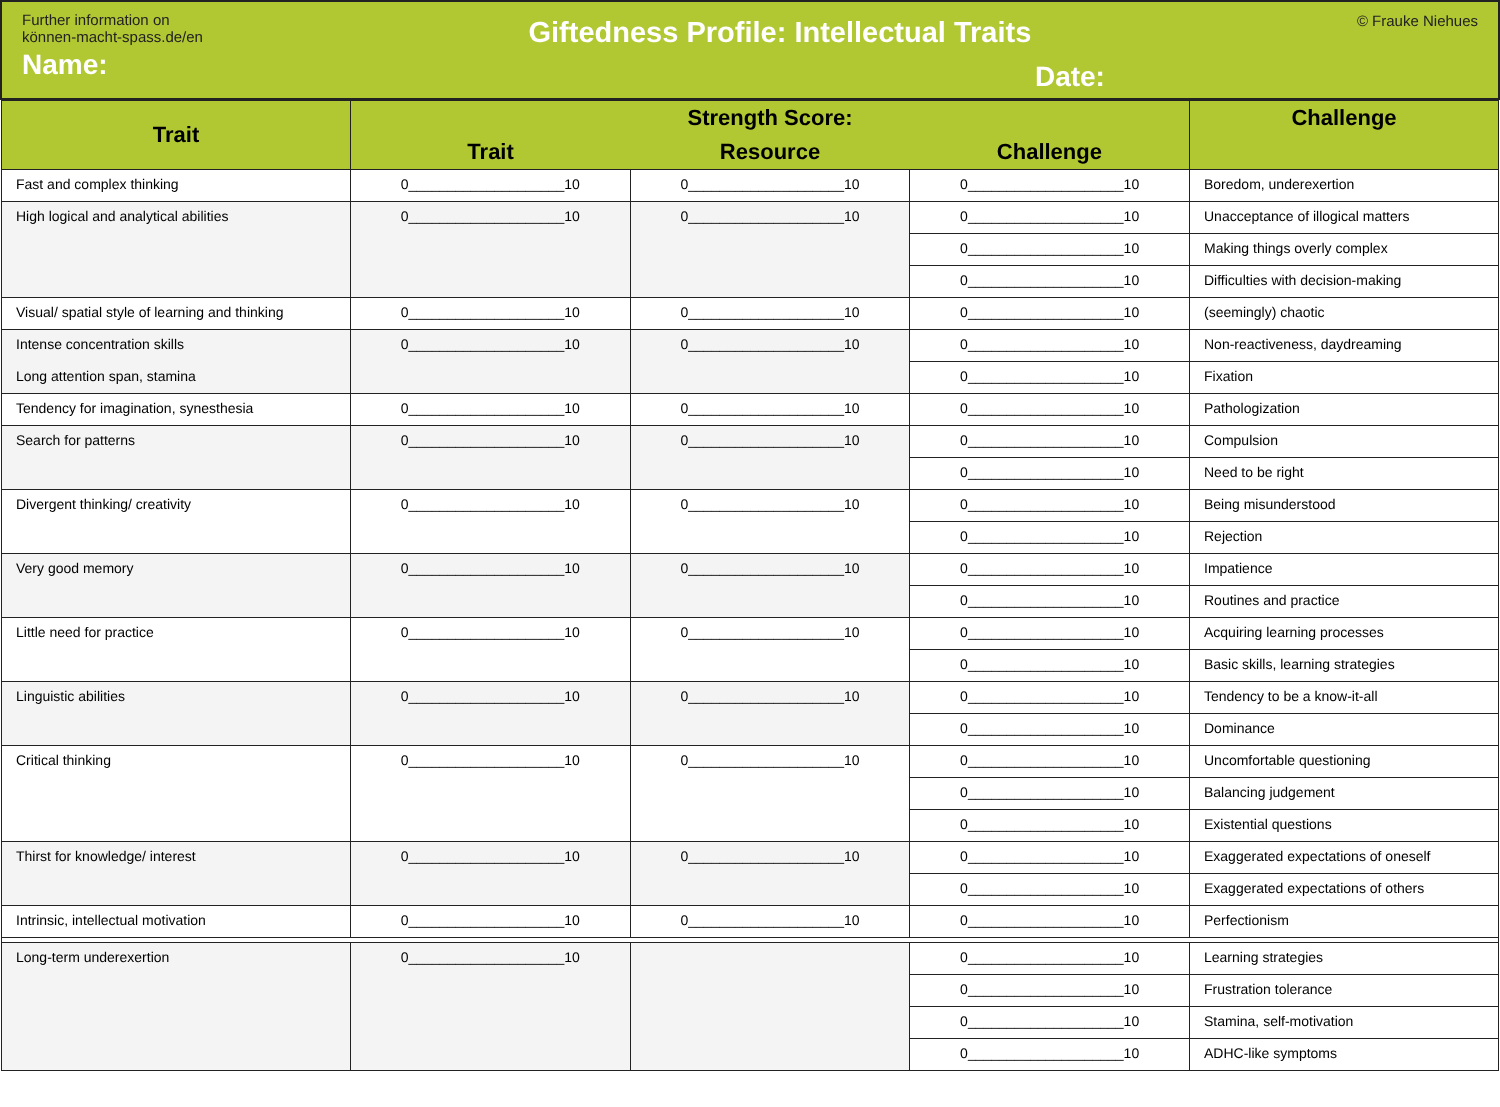Further information on
können-macht-spass.de/en
Name:
Giftedness Profile: Intellectual Traits
Date:
© Frauke Niehues
| Trait | Strength Score: | | | Challenge |
| --- | --- | --- | --- | --- |
| | Trait | Resource | Challenge | |
| Fast and complex thinking | 0____________________10 | 0____________________10 | 0____________________10 | Boredom, underexertion |
| High logical and analytical abilities | 0____________________10 | 0____________________10 | 0____________________10 | Unacceptance of illogical matters |
| | | | 0____________________10 | Making things overly complex |
| | | | 0____________________10 | Difficulties with decision-making |
| Visual/ spatial style of learning and thinking | 0____________________10 | 0____________________10 | 0____________________10 | (seemingly) chaotic |
| Intense concentration skills Long attention span, stamina | 0____________________10 | 0____________________10 | 0____________________10 | Non-reactiveness, daydreaming |
| | | | 0____________________10 | Fixation |
| Tendency for imagination, synesthesia | 0____________________10 | 0____________________10 | 0____________________10 | Pathologization |
| Search for patterns | 0____________________10 | 0____________________10 | 0____________________10 | Compulsion |
| | | | 0____________________10 | Need to be right |
| Divergent thinking/ creativity | 0____________________10 | 0____________________10 | 0____________________10 | Being misunderstood |
| | | | 0____________________10 | Rejection |
| Very good memory | 0____________________10 | 0____________________10 | 0____________________10 | Impatience |
| | | | 0____________________10 | Routines and practice |
| Little need for practice | 0____________________10 | 0____________________10 | 0____________________10 | Acquiring learning processes |
| | | | 0____________________10 | Basic skills, learning strategies |
| Linguistic abilities | 0____________________10 | 0____________________10 | 0____________________10 | Tendency to be a know-it-all |
| | | | 0____________________10 | Dominance |
| Critical thinking | 0____________________10 | 0____________________10 | 0____________________10 | Uncomfortable questioning |
| | | | 0____________________10 | Balancing judgement |
| | | | 0____________________10 | Existential questions |
| Thirst for knowledge/ interest | 0____________________10 | 0____________________10 | 0____________________10 | Exaggerated expectations of oneself |
| | | | 0____________________10 | Exaggerated expectations of others |
| Intrinsic, intellectual motivation | 0____________________10 | 0____________________10 | 0____________________10 | Perfectionism |
| Long-term underexertion | 0____________________10 | | 0____________________10 | Learning strategies |
| | | | 0____________________10 | Frustration tolerance |
| | | | 0____________________10 | Stamina, self-motivation |
| | | | 0____________________10 | ADHC-like symptoms |